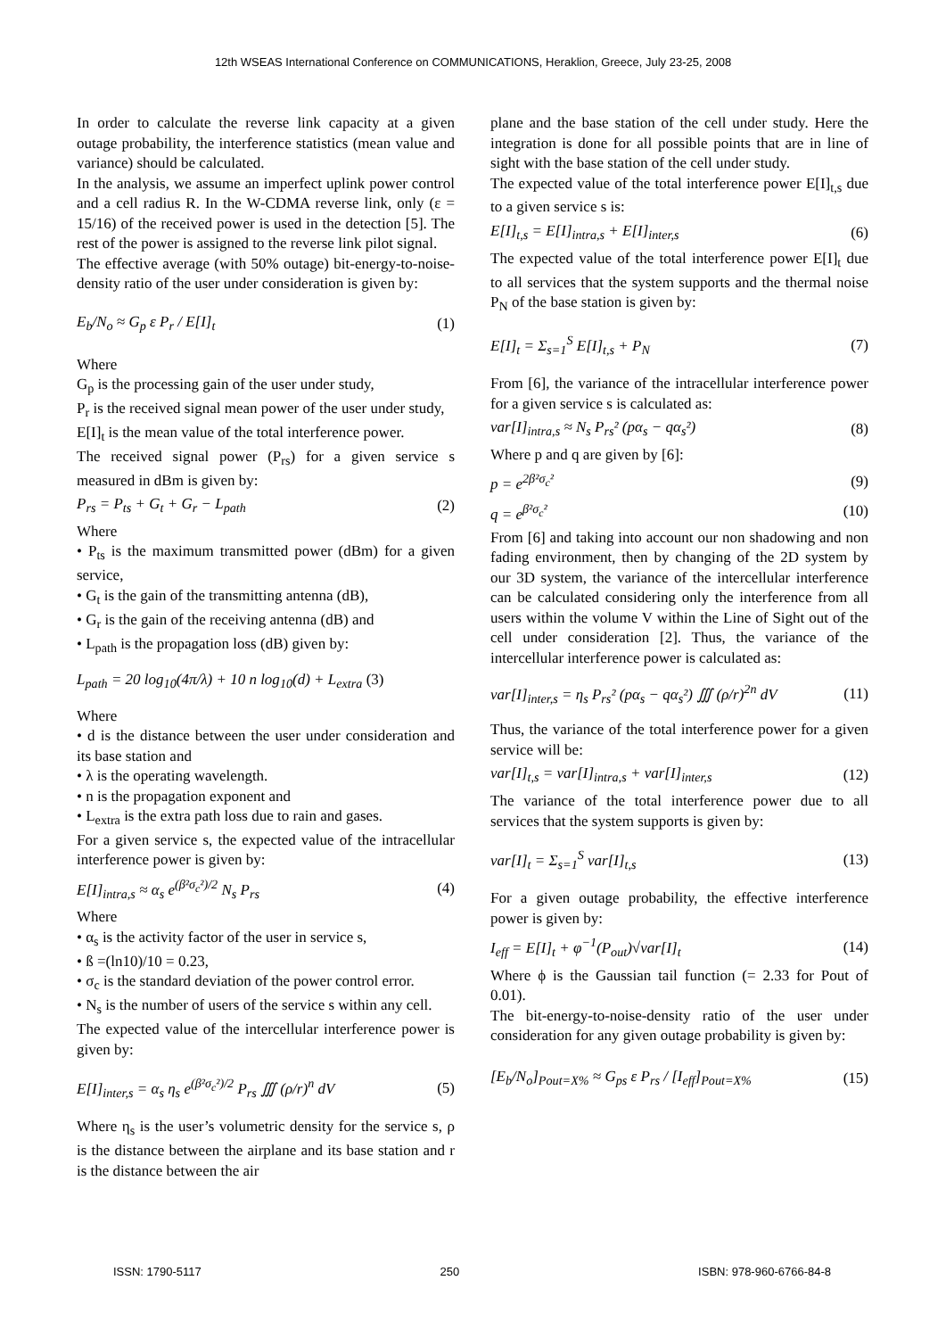12th WSEAS International Conference on COMMUNICATIONS, Heraklion, Greece, July 23-25, 2008
In order to calculate the reverse link capacity at a given outage probability, the interference statistics (mean value and variance) should be calculated.
In the analysis, we assume an imperfect uplink power control and a cell radius R. In the W-CDMA reverse link, only (ε = 15/16) of the received power is used in the detection [5]. The rest of the power is assigned to the reverse link pilot signal.
The effective average (with 50% outage) bit-energy-to-noise-density ratio of the user under consideration is given by:
E<sub>b</sub>/N<sub>o</sub> ≈ G<sub>p</sub> ε P<sub>r</sub> / E[I]<sub>t</sub> (1)
Where
G<sub>p</sub> is the processing gain of the user under study,
P<sub>r</sub> is the received signal mean power of the user under study,
E[I]<sub>t</sub> is the mean value of the total interference power.
The received signal power (P<sub>rs</sub>) for a given service s measured in dBm is given by:
P<sub>rs</sub> = P<sub>ts</sub> + G<sub>t</sub> + G<sub>r</sub> − L<sub>path</sub> (2)
Where
• P<sub>ts</sub> is the maximum transmitted power (dBm) for a given service,
• G<sub>t</sub> is the gain of the transmitting antenna (dB),
• G<sub>r</sub> is the gain of the receiving antenna (dB) and
• L<sub>path</sub> is the propagation loss (dB) given by:
L<sub>path</sub> = 20 log<sub>10</sub>(4π/λ) + 10 n log<sub>10</sub>(d) + L<sub>extra</sub> (3)
Where
• d is the distance between the user under consideration and its base station and
• λ is the operating wavelength.
• n is the propagation exponent and
• L<sub>extra</sub> is the extra path loss due to rain and gases.
For a given service s, the expected value of the intracellular interference power is given by:
E[I]<sub>intra,s</sub> ≈ α<sub>s</sub> e<sup>(β²σ<sub>c</sub>²)/2</sup> N<sub>s</sub> P<sub>rs</sub> (4)
Where
• α<sub>s</sub> is the activity factor of the user in service s,
• ß =(ln10)/10 = 0.23,
• σ<sub>c</sub> is the standard deviation of the power control error.
• N<sub>s</sub> is the number of users of the service s within any cell.
The expected value of the intercellular interference power is given by:
E[I]<sub>inter,s</sub> = α<sub>s</sub> η<sub>s</sub> e<sup>(β²σ<sub>c</sub>²)/2</sup> P<sub>rs</sub> ∭ (ρ/r)<sup>n</sup> dV (5)
Where η<sub>s</sub> is the user’s volumetric density for the service s, ρ is the distance between the airplane and its base station and r is the distance between the air
plane and the base station of the cell under study. Here the integration is done for all possible points that are in line of sight with the base station of the cell under study.
The expected value of the total interference power E[I]<sub>t,s</sub> due to a given service s is:
E[I]<sub>t,s</sub> = E[I]<sub>intra,s</sub> + E[I]<sub>inter,s</sub> (6)
The expected value of the total interference power E[I]<sub>t</sub> due to all services that the system supports and the thermal noise P<sub>N</sub> of the base station is given by:
E[I]<sub>t</sub> = Σ<sub>s=1</sub><sup>S</sup> E[I]<sub>t,s</sub> + P<sub>N</sub> (7)
From [6], the variance of the intracellular interference power for a given service s is calculated as:
var[I]<sub>intra,s</sub> ≈ N<sub>s</sub> P<sub>rs</sub>² (pα<sub>s</sub> − qα<sub>s</sub>²) (8)
Where p and q are given by [6]:
p = e<sup>2β²σ<sub>c</sub>²</sup> (9)
q = e<sup>β²σ<sub>c</sub>²</sup> (10)
From [6] and taking into account our non shadowing and non fading environment, then by changing of the 2D system by our 3D system, the variance of the intercellular interference can be calculated considering only the interference from all users within the volume V within the Line of Sight out of the cell under consideration [2]. Thus, the variance of the intercellular interference power is calculated as:
var[I]<sub>inter,s</sub> = η<sub>s</sub> P<sub>rs</sub>² (pα<sub>s</sub> − qα<sub>s</sub>²) ∭ (ρ/r)<sup>2n</sup> dV (11)
Thus, the variance of the total interference power for a given service will be:
var[I]<sub>t,s</sub> = var[I]<sub>intra,s</sub> + var[I]<sub>inter,s</sub> (12)
The variance of the total interference power due to all services that the system supports is given by:
var[I]<sub>t</sub> = Σ<sub>s=1</sub><sup>S</sup> var[I]<sub>t,s</sub> (13)
For a given outage probability, the effective interference power is given by:
I<sub>eff</sub> = E[I]<sub>t</sub> + φ<sup>−1</sup>(P<sub>out</sub>)√var[I]<sub>t</sub> (14)
Where ϕ is the Gaussian tail function (= 2.33 for Pout of 0.01).
The bit-energy-to-noise-density ratio of the user under consideration for any given outage probability is given by:
[E<sub>b</sub>/N<sub>o</sub>]<sub>Pout=X%</sub> ≈ G<sub>ps</sub> ε P<sub>rs</sub> / [I<sub>eff</sub>]<sub>Pout=X%</sub> (15)
ISSN: 1790-5117 250 ISBN: 978-960-6766-84-8